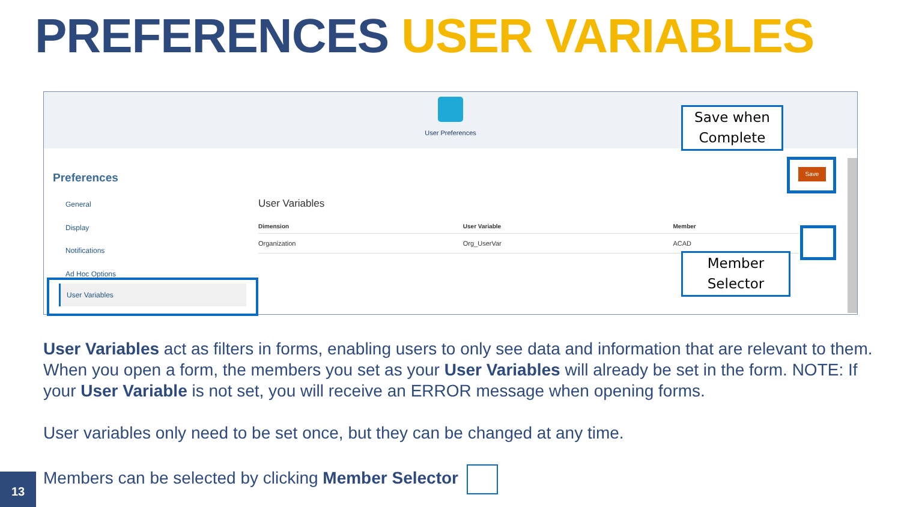PREFERENCES USER VARIABLES
User Preferences
Preferences
General
Display
Notifications
Ad Hoc Options
User Variables
User Variables
| Dimension | User Variable | Member | |
| --- | --- | --- | --- |
| Organization | Org_UserVar | ACAD | |
Save
Save when
Complete
Member
Selector
User Variables act as filters in forms, enabling users to only see data and information that are relevant to them. When you open a form, the members you set as your User Variables will already be set in the form. NOTE: If your User Variable is not set, you will receive an ERROR message when opening forms.
User variables only need to be set once, but they can be changed at any time.
Members can be selected by clicking Member Selector
13